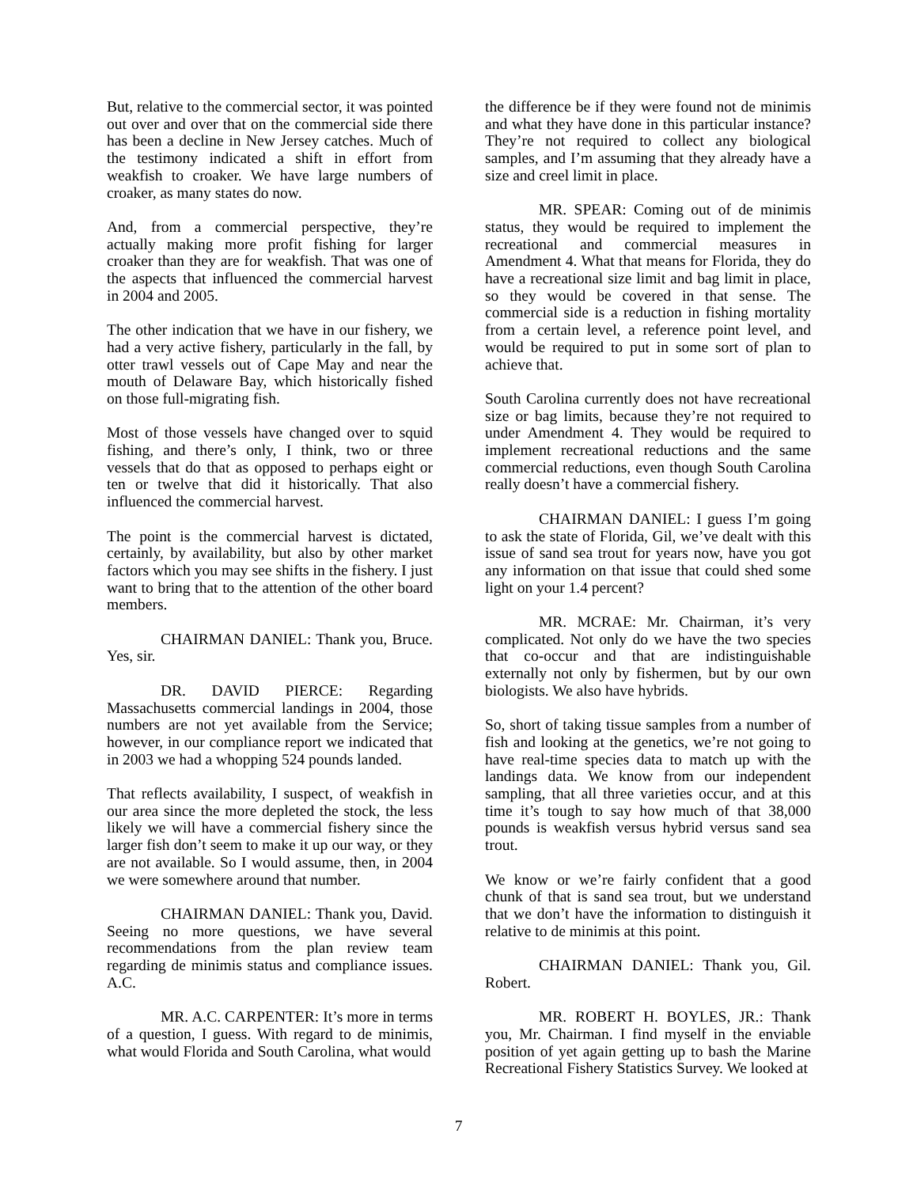But, relative to the commercial sector, it was pointed out over and over that on the commercial side there has been a decline in New Jersey catches. Much of the testimony indicated a shift in effort from weakfish to croaker. We have large numbers of croaker, as many states do now.
And, from a commercial perspective, they’re actually making more profit fishing for larger croaker than they are for weakfish. That was one of the aspects that influenced the commercial harvest in 2004 and 2005.
The other indication that we have in our fishery, we had a very active fishery, particularly in the fall, by otter trawl vessels out of Cape May and near the mouth of Delaware Bay, which historically fished on those full-migrating fish.
Most of those vessels have changed over to squid fishing, and there’s only, I think, two or three vessels that do that as opposed to perhaps eight or ten or twelve that did it historically. That also influenced the commercial harvest.
The point is the commercial harvest is dictated, certainly, by availability, but also by other market factors which you may see shifts in the fishery. I just want to bring that to the attention of the other board members.
CHAIRMAN DANIEL: Thank you, Bruce. Yes, sir.
DR. DAVID PIERCE: Regarding Massachusetts commercial landings in 2004, those numbers are not yet available from the Service; however, in our compliance report we indicated that in 2003 we had a whopping 524 pounds landed.
That reflects availability, I suspect, of weakfish in our area since the more depleted the stock, the less likely we will have a commercial fishery since the larger fish don’t seem to make it up our way, or they are not available. So I would assume, then, in 2004 we were somewhere around that number.
CHAIRMAN DANIEL: Thank you, David. Seeing no more questions, we have several recommendations from the plan review team regarding de minimis status and compliance issues. A.C.
MR. A.C. CARPENTER: It’s more in terms of a question, I guess. With regard to de minimis, what would Florida and South Carolina, what would
the difference be if they were found not de minimis and what they have done in this particular instance? They’re not required to collect any biological samples, and I’m assuming that they already have a size and creel limit in place.
MR. SPEAR: Coming out of de minimis status, they would be required to implement the recreational and commercial measures in Amendment 4. What that means for Florida, they do have a recreational size limit and bag limit in place, so they would be covered in that sense. The commercial side is a reduction in fishing mortality from a certain level, a reference point level, and would be required to put in some sort of plan to achieve that.
South Carolina currently does not have recreational size or bag limits, because they’re not required to under Amendment 4. They would be required to implement recreational reductions and the same commercial reductions, even though South Carolina really doesn’t have a commercial fishery.
CHAIRMAN DANIEL: I guess I’m going to ask the state of Florida, Gil, we’ve dealt with this issue of sand sea trout for years now, have you got any information on that issue that could shed some light on your 1.4 percent?
MR. MCRAE: Mr. Chairman, it’s very complicated. Not only do we have the two species that co-occur and that are indistinguishable externally not only by fishermen, but by our own biologists. We also have hybrids.
So, short of taking tissue samples from a number of fish and looking at the genetics, we’re not going to have real-time species data to match up with the landings data. We know from our independent sampling, that all three varieties occur, and at this time it’s tough to say how much of that 38,000 pounds is weakfish versus hybrid versus sand sea trout.
We know or we’re fairly confident that a good chunk of that is sand sea trout, but we understand that we don’t have the information to distinguish it relative to de minimis at this point.
CHAIRMAN DANIEL: Thank you, Gil. Robert.
MR. ROBERT H. BOYLES, JR.: Thank you, Mr. Chairman. I find myself in the enviable position of yet again getting up to bash the Marine Recreational Fishery Statistics Survey. We looked at
7